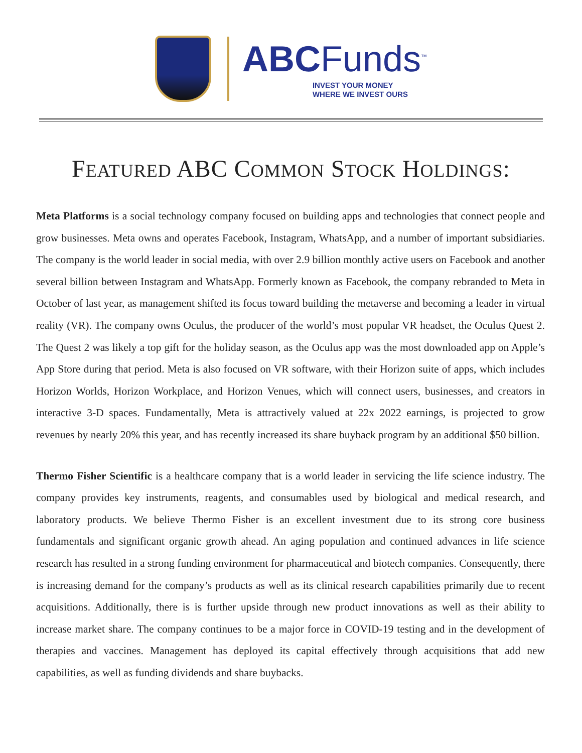ABCFunds<sup>™</sup>
INVEST YOUR MONEY
WHERE WE INVEST OURS
FEATURED ABC COMMON STOCK HOLDINGS:
Meta Platforms is a social technology company focused on building apps and technologies that connect people and grow businesses. Meta owns and operates Facebook, Instagram, WhatsApp, and a number of important subsidiaries. The company is the world leader in social media, with over 2.9 billion monthly active users on Facebook and another several billion between Instagram and WhatsApp. Formerly known as Facebook, the company rebranded to Meta in October of last year, as management shifted its focus toward building the metaverse and becoming a leader in virtual reality (VR). The company owns Oculus, the producer of the world’s most popular VR headset, the Oculus Quest 2. The Quest 2 was likely a top gift for the holiday season, as the Oculus app was the most downloaded app on Apple’s App Store during that period. Meta is also focused on VR software, with their Horizon suite of apps, which includes Horizon Worlds, Horizon Workplace, and Horizon Venues, which will connect users, businesses, and creators in interactive 3-D spaces. Fundamentally, Meta is attractively valued at 22x 2022 earnings, is projected to grow revenues by nearly 20% this year, and has recently increased its share buyback program by an additional $50 billion.
Thermo Fisher Scientific is a healthcare company that is a world leader in servicing the life science industry. The company provides key instruments, reagents, and consumables used by biological and medical research, and laboratory products. We believe Thermo Fisher is an excellent investment due to its strong core business fundamentals and significant organic growth ahead. An aging population and continued advances in life science research has resulted in a strong funding environment for pharmaceutical and biotech companies. Consequently, there is increasing demand for the company’s products as well as its clinical research capabilities primarily due to recent acquisitions. Additionally, there is is further upside through new product innovations as well as their ability to increase market share. The company continues to be a major force in COVID-19 testing and in the development of therapies and vaccines. Management has deployed its capital effectively through acquisitions that add new capabilities, as well as funding dividends and share buybacks.